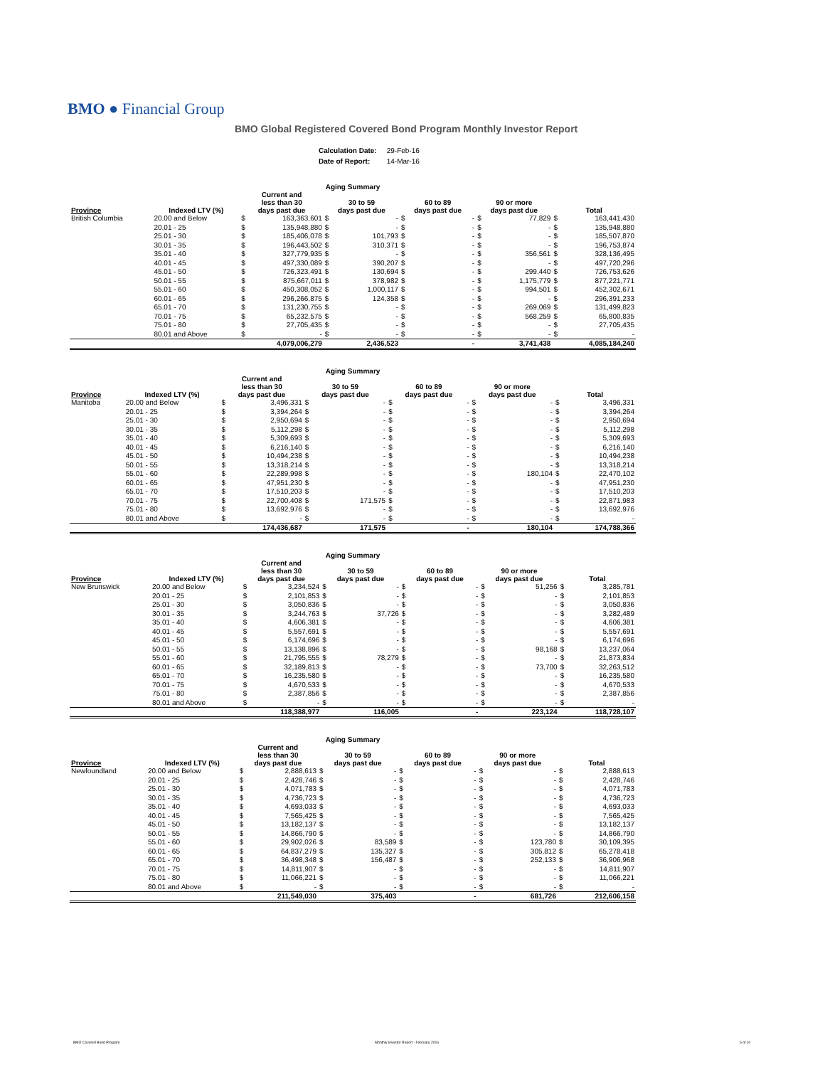BMO ● Financial Group
BMO Global Registered Covered Bond Program Monthly Investor Report
| Calculation Date: | 29-Feb-16 |
| Date of Report: | 14-Mar-16 |
| Aging Summary | | | | | | | | | | | |
| --- | --- | --- | --- | --- | --- | --- | --- | --- | --- | --- | --- |
| Province | Indexed LTV (%) | Current and less than 30 days past due | | 30 to 59 days past due | | 60 to 89 days past due | | 90 or more days past due | | Total | |
| British Columbia | 20.00 and Below | $ | 163,363,601 | $ | - | $ | - | $ | 77,829 | $ | 163,441,430 |
| | 20.01 - 25 | $ | 135,948,880 | $ | - | $ | - | $ | - | $ | 135,948,880 |
| | 25.01 - 30 | $ | 185,406,078 | $ | 101,793 | $ | - | $ | - | $ | 185,507,870 |
| | 30.01 - 35 | $ | 196,443,502 | $ | 310,371 | $ | - | $ | - | $ | 196,753,874 |
| | 35.01 - 40 | $ | 327,779,935 | $ | - | $ | - | $ | 356,561 | $ | 328,136,495 |
| | 40.01 - 45 | $ | 497,330,089 | $ | 390,207 | $ | - | $ | - | $ | 497,720,296 |
| | 45.01 - 50 | $ | 726,323,491 | $ | 130,694 | $ | - | $ | 299,440 | $ | 726,753,626 |
| | 50.01 - 55 | $ | 875,667,011 | $ | 378,982 | $ | - | $ | 1,175,779 | $ | 877,221,771 |
| | 55.01 - 60 | $ | 450,308,052 | $ | 1,000,117 | $ | - | $ | 994,501 | $ | 452,302,671 |
| | 60.01 - 65 | $ | 296,266,875 | $ | 124,358 | $ | - | $ | - | $ | 296,391,233 |
| | 65.01 - 70 | $ | 131,230,755 | $ | - | $ | - | $ | 269,069 | $ | 131,499,823 |
| | 70.01 - 75 | $ | 65,232,575 | $ | - | $ | - | $ | 568,259 | $ | 65,800,835 |
| | 75.01 - 80 | $ | 27,705,435 | $ | - | $ | - | $ | - | $ | 27,705,435 |
| | 80.01 and Above | $ | - | $ | - | $ | - | $ | - | $ | - |
| | | | 4,079,006,279 | | 2,436,523 | | - | | 3,741,438 | | 4,085,184,240 |
| Aging Summary | | | | | | | | | | | |
| --- | --- | --- | --- | --- | --- | --- | --- | --- | --- | --- | --- |
| Province | Indexed LTV (%) | Current and less than 30 days past due | | 30 to 59 days past due | | 60 to 89 days past due | | 90 or more days past due | | Total | |
| Manitoba | 20.00 and Below | $ | 3,496,331 | $ | - | $ | - | $ | - | $ | 3,496,331 |
| | 20.01 - 25 | $ | 3,394,264 | $ | - | $ | - | $ | - | $ | 3,394,264 |
| | 25.01 - 30 | $ | 2,950,694 | $ | - | $ | - | $ | - | $ | 2,950,694 |
| | 30.01 - 35 | $ | 5,112,298 | $ | - | $ | - | $ | - | $ | 5,112,298 |
| | 35.01 - 40 | $ | 5,309,693 | $ | - | $ | - | $ | - | $ | 5,309,693 |
| | 40.01 - 45 | $ | 6,216,140 | $ | - | $ | - | $ | - | $ | 6,216,140 |
| | 45.01 - 50 | $ | 10,494,238 | $ | - | $ | - | $ | - | $ | 10,494,238 |
| | 50.01 - 55 | $ | 13,318,214 | $ | - | $ | - | $ | - | $ | 13,318,214 |
| | 55.01 - 60 | $ | 22,289,998 | $ | - | $ | - | $ | 180,104 | $ | 22,470,102 |
| | 60.01 - 65 | $ | 47,951,230 | $ | - | $ | - | $ | - | $ | 47,951,230 |
| | 65.01 - 70 | $ | 17,510,203 | $ | - | $ | - | $ | - | $ | 17,510,203 |
| | 70.01 - 75 | $ | 22,700,408 | $ | 171,575 | $ | - | $ | - | $ | 22,871,983 |
| | 75.01 - 80 | $ | 13,692,976 | $ | - | $ | - | $ | - | $ | 13,692,976 |
| | 80.01 and Above | $ | - | $ | - | $ | - | $ | - | $ | - |
| | | | 174,436,687 | | 171,575 | | - | | 180,104 | | 174,788,366 |
| Aging Summary | | | | | | | | | | | |
| --- | --- | --- | --- | --- | --- | --- | --- | --- | --- | --- | --- |
| Province | Indexed LTV (%) | Current and less than 30 days past due | | 30 to 59 days past due | | 60 to 89 days past due | | 90 or more days past due | | Total | |
| New Brunswick | 20.00 and Below | $ | 3,234,524 | $ | - | $ | - | $ | 51,256 | $ | 3,285,781 |
| | 20.01 - 25 | $ | 2,101,853 | $ | - | $ | - | $ | - | $ | 2,101,853 |
| | 25.01 - 30 | $ | 3,050,836 | $ | - | $ | - | $ | - | $ | 3,050,836 |
| | 30.01 - 35 | $ | 3,244,763 | $ | 37,726 | $ | - | $ | - | $ | 3,282,489 |
| | 35.01 - 40 | $ | 4,606,381 | $ | - | $ | - | $ | - | $ | 4,606,381 |
| | 40.01 - 45 | $ | 5,557,691 | $ | - | $ | - | $ | - | $ | 5,557,691 |
| | 45.01 - 50 | $ | 6,174,696 | $ | - | $ | - | $ | - | $ | 6,174,696 |
| | 50.01 - 55 | $ | 13,138,896 | $ | - | $ | - | $ | 98,168 | $ | 13,237,064 |
| | 55.01 - 60 | $ | 21,795,555 | $ | 78,279 | $ | - | $ | - | $ | 21,873,834 |
| | 60.01 - 65 | $ | 32,189,813 | $ | - | $ | - | $ | 73,700 | $ | 32,263,512 |
| | 65.01 - 70 | $ | 16,235,580 | $ | - | $ | - | $ | - | $ | 16,235,580 |
| | 70.01 - 75 | $ | 4,670,533 | $ | - | $ | - | $ | - | $ | 4,670,533 |
| | 75.01 - 80 | $ | 2,387,856 | $ | - | $ | - | $ | - | $ | 2,387,856 |
| | 80.01 and Above | $ | - | $ | - | $ | - | $ | - | $ | - |
| | | | 118,388,977 | | 116,005 | | - | | 223,124 | | 118,728,107 |
| Aging Summary | | | | | | | | | | | |
| --- | --- | --- | --- | --- | --- | --- | --- | --- | --- | --- | --- |
| Province | Indexed LTV (%) | Current and less than 30 days past due | | 30 to 59 days past due | | 60 to 89 days past due | | 90 or more days past due | | Total | |
| Newfoundland | 20.00 and Below | $ | 2,888,613 | $ | - | $ | - | $ | - | $ | 2,888,613 |
| | 20.01 - 25 | $ | 2,428,746 | $ | - | $ | - | $ | - | $ | 2,428,746 |
| | 25.01 - 30 | $ | 4,071,783 | $ | - | $ | - | $ | - | $ | 4,071,783 |
| | 30.01 - 35 | $ | 4,736,723 | $ | - | $ | - | $ | - | $ | 4,736,723 |
| | 35.01 - 40 | $ | 4,693,033 | $ | - | $ | - | $ | - | $ | 4,693,033 |
| | 40.01 - 45 | $ | 7,565,425 | $ | - | $ | - | $ | - | $ | 7,565,425 |
| | 45.01 - 50 | $ | 13,182,137 | $ | - | $ | - | $ | - | $ | 13,182,137 |
| | 50.01 - 55 | $ | 14,866,790 | $ | - | $ | - | $ | - | $ | 14,866,790 |
| | 55.01 - 60 | $ | 29,902,026 | $ | 83,589 | $ | - | $ | 123,780 | $ | 30,109,395 |
| | 60.01 - 65 | $ | 64,837,279 | $ | 135,327 | $ | - | $ | 305,812 | $ | 65,278,418 |
| | 65.01 - 70 | $ | 36,498,348 | $ | 156,487 | $ | - | $ | 252,133 | $ | 36,906,968 |
| | 70.01 - 75 | $ | 14,811,907 | $ | - | $ | - | $ | - | $ | 14,811,907 |
| | 75.01 - 80 | $ | 11,066,221 | $ | - | $ | - | $ | - | $ | 11,066,221 |
| | 80.01 and Above | $ | - | $ | - | $ | - | $ | - | $ | - |
| | | | 211,549,030 | | 375,403 | | - | | 681,726 | | 212,606,158 |
BMO Covered Bond Program
Monthly Investor Report - February 2016
6 of 10